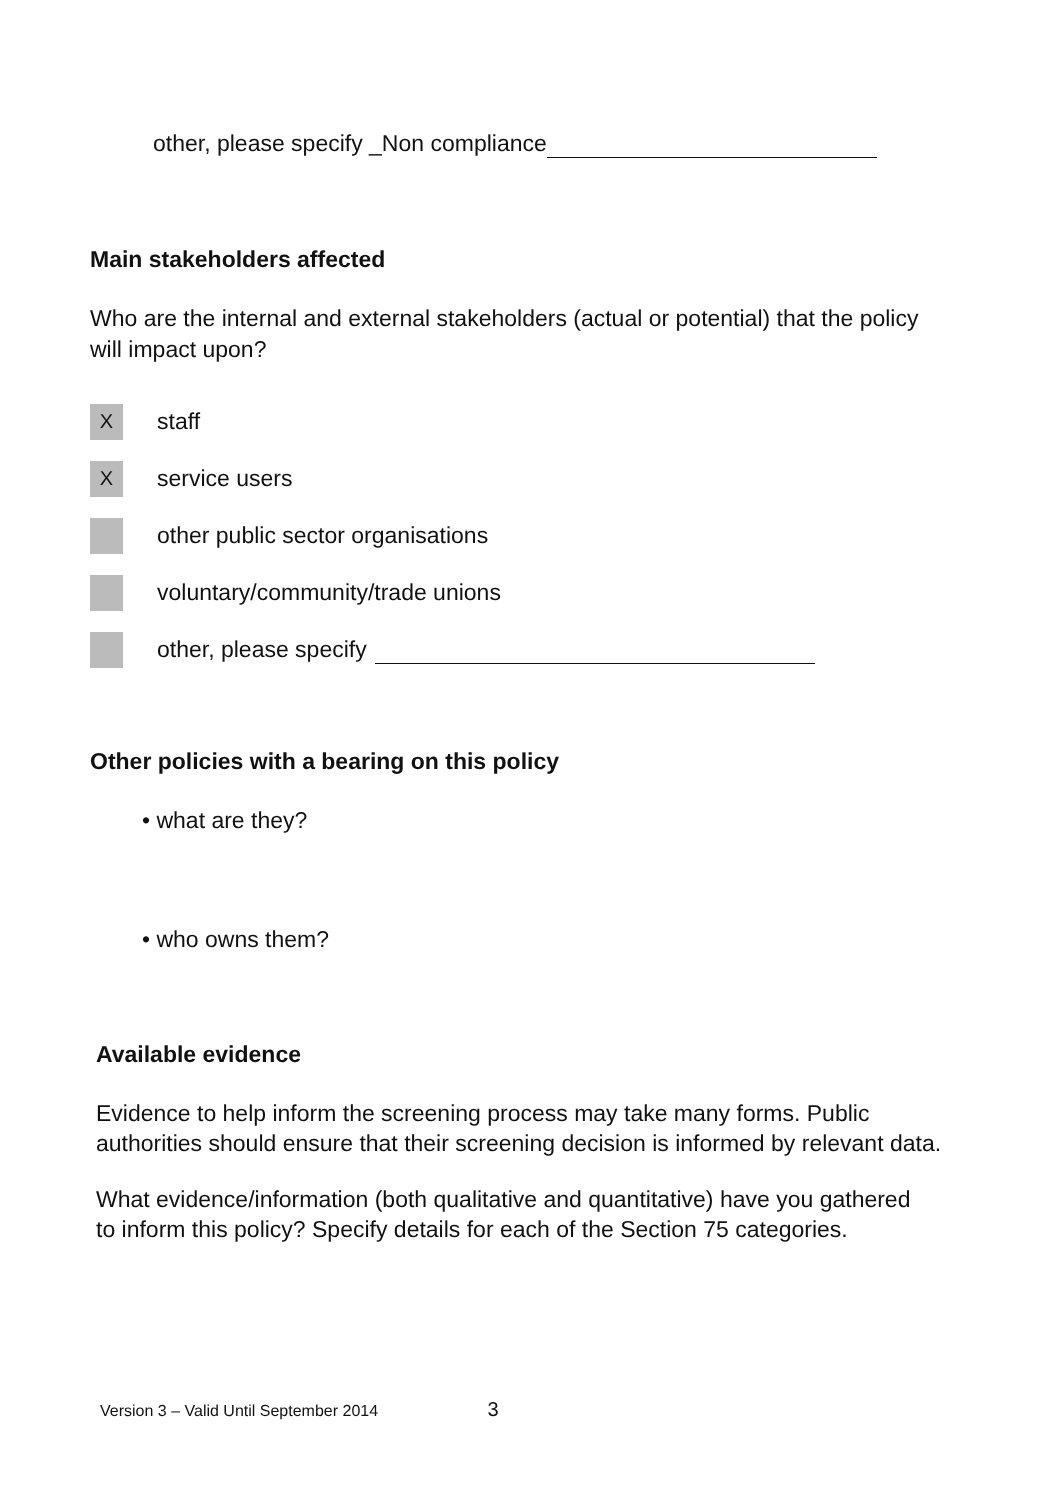other, please specify _Non compliance
Main stakeholders affected
Who are the internal and external stakeholders (actual or potential) that the policy will impact upon?
X
staff
X
service users
other public sector organisations
voluntary/community/trade unions
other, please specify
Other policies with a bearing on this policy
• what are they?
• who owns them?
Available evidence
Evidence to help inform the screening process may take many forms. Public authorities should ensure that their screening decision is informed by relevant data.
What evidence/information (both qualitative and quantitative) have you gathered to inform this policy? Specify details for each of the Section 75 categories.
Version 3 – Valid Until September 2014 3